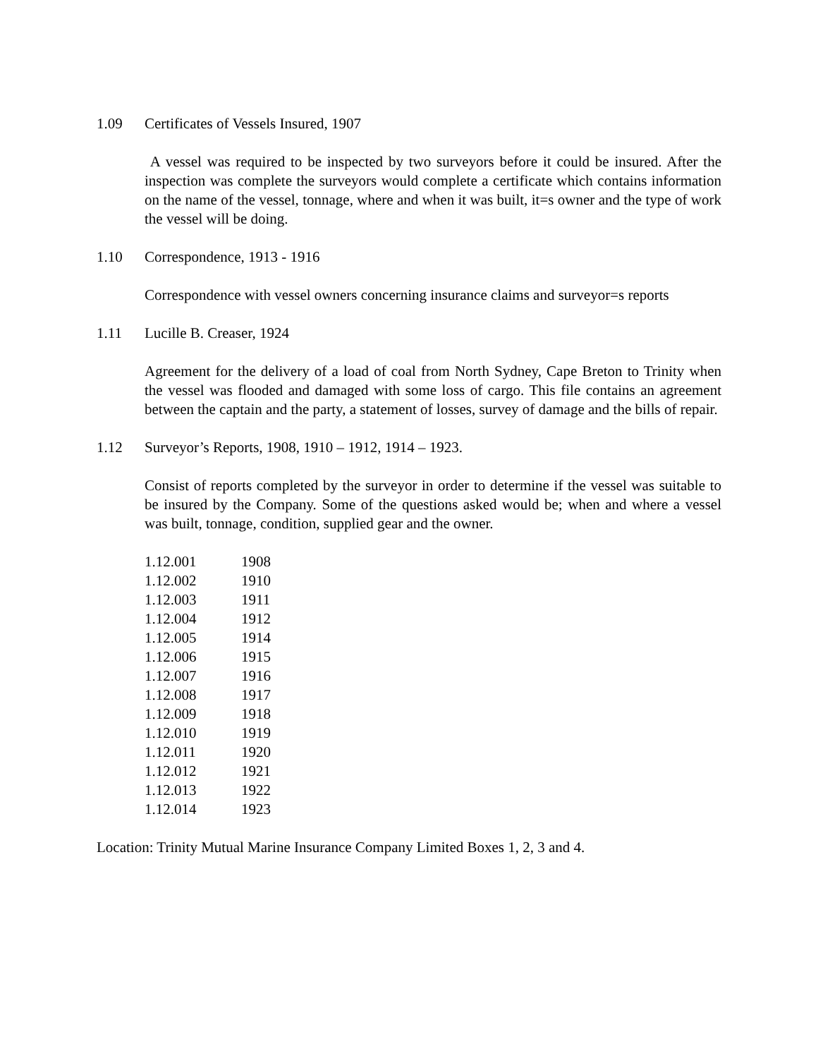1.09 Certificates of Vessels Insured, 1907
A vessel was required to be inspected by two surveyors before it could be insured. After the inspection was complete the surveyors would complete a certificate which contains information on the name of the vessel, tonnage, where and when it was built, it=s owner and the type of work the vessel will be doing.
1.10 Correspondence, 1913 - 1916
Correspondence with vessel owners concerning insurance claims and surveyor=s reports
1.11 Lucille B. Creaser, 1924
Agreement for the delivery of a load of coal from North Sydney, Cape Breton to Trinity when the vessel was flooded and damaged with some loss of cargo. This file contains an agreement between the captain and the party, a statement of losses, survey of damage and the bills of repair.
1.12 Surveyor’s Reports, 1908, 1910 – 1912, 1914 – 1923.
Consist of reports completed by the surveyor in order to determine if the vessel was suitable to be insured by the Company. Some of the questions asked would be; when and where a vessel was built, tonnage, condition, supplied gear and the owner.
| 1.12.001 | 1908 |
| 1.12.002 | 1910 |
| 1.12.003 | 1911 |
| 1.12.004 | 1912 |
| 1.12.005 | 1914 |
| 1.12.006 | 1915 |
| 1.12.007 | 1916 |
| 1.12.008 | 1917 |
| 1.12.009 | 1918 |
| 1.12.010 | 1919 |
| 1.12.011 | 1920 |
| 1.12.012 | 1921 |
| 1.12.013 | 1922 |
| 1.12.014 | 1923 |
Location: Trinity Mutual Marine Insurance Company Limited Boxes 1, 2, 3 and 4.